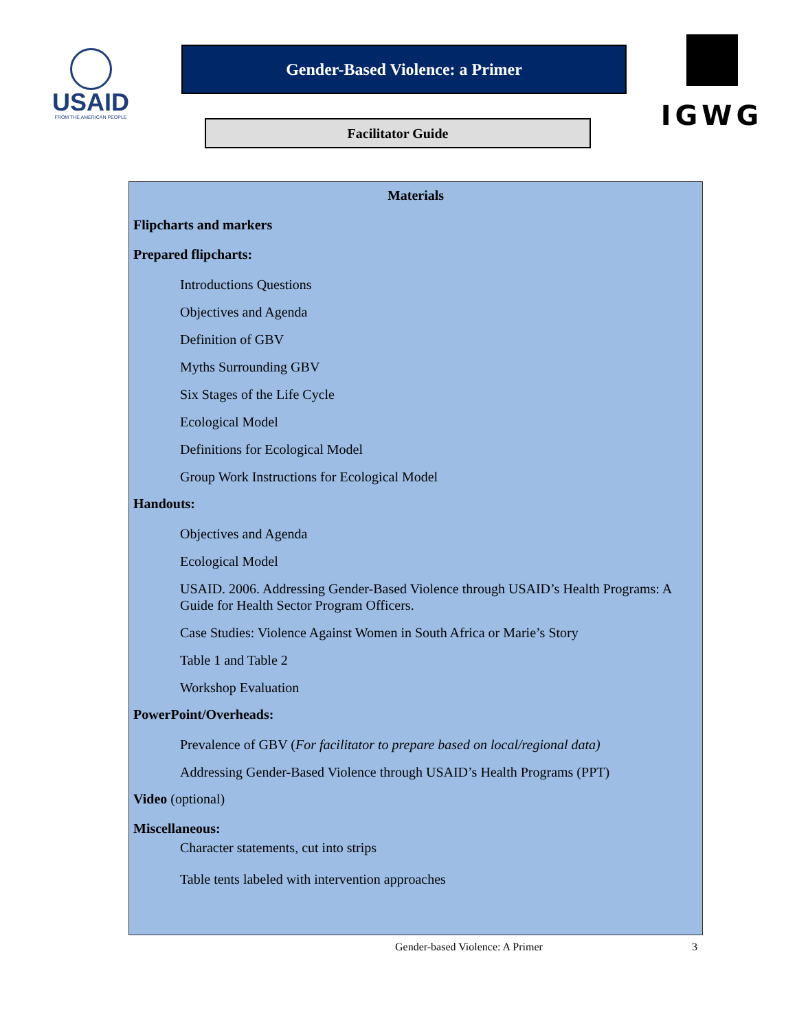USAID
FROM THE AMERICAN PEOPLE
Gender-Based Violence: a Primer
Facilitator Guide
IGWG
Materials
Flipcharts and markers
Prepared flipcharts:
Introductions Questions
Objectives and Agenda
Definition of GBV
Myths Surrounding GBV
Six Stages of the Life Cycle
Ecological Model
Definitions for Ecological Model
Group Work Instructions for Ecological Model
Handouts:
Objectives and Agenda
Ecological Model
USAID. 2006. Addressing Gender-Based Violence through USAID’s Health Programs: A Guide for Health Sector Program Officers.
Case Studies: Violence Against Women in South Africa or Marie’s Story
Table 1 and Table 2
Workshop Evaluation
PowerPoint/Overheads:
Prevalence of GBV (For facilitator to prepare based on local/regional data)
Addressing Gender-Based Violence through USAID’s Health Programs (PPT)
Video (optional)
Miscellaneous:
Character statements, cut into strips
Table tents labeled with intervention approaches
Gender-based Violence: A Primer 3